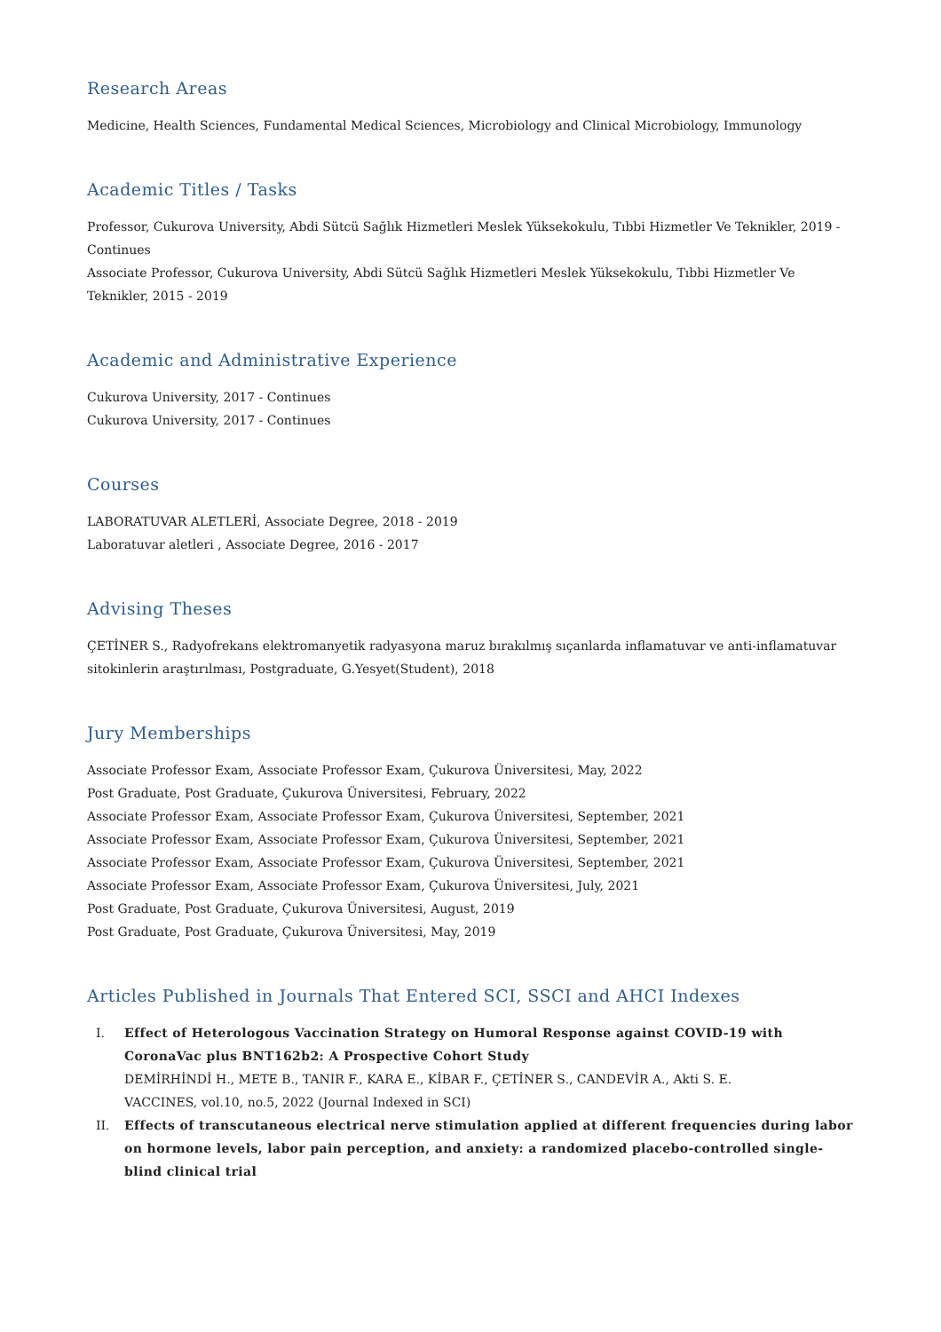Research Areas
Medicine, Health Sciences, Fundamental Medical Sciences, Microbiology and Clinical Microbiology, Immunology
Academic Titles / Tasks
Professor, Cukurova University, Abdi Sütcü Sağlık Hizmetleri Meslek Yüksekokulu, Tıbbi Hizmetler Ve Teknikler, 2019 - Continues
Associate Professor, Cukurova University, Abdi Sütcü Sağlık Hizmetleri Meslek Yüksekokulu, Tıbbi Hizmetler Ve Teknikler, 2015 - 2019
Academic and Administrative Experience
Cukurova University, 2017 - Continues
Cukurova University, 2017 - Continues
Courses
LABORATUVAR ALETLERİ, Associate Degree, 2018 - 2019
Laboratuvar aletleri , Associate Degree, 2016 - 2017
Advising Theses
ÇETİNER S., Radyofrekans elektromanyetik radyasyona maruz bırakılmış sıçanlarda inflamatuvar ve anti-inflamatuvar sitokinlerin araştırılması, Postgraduate, G.Yesyet(Student), 2018
Jury Memberships
Associate Professor Exam, Associate Professor Exam, Çukurova Üniversitesi, May, 2022
Post Graduate, Post Graduate, Çukurova Üniversitesi, February, 2022
Associate Professor Exam, Associate Professor Exam, Çukurova Üniversitesi, September, 2021
Associate Professor Exam, Associate Professor Exam, Çukurova Üniversitesi, September, 2021
Associate Professor Exam, Associate Professor Exam, Çukurova Üniversitesi, September, 2021
Associate Professor Exam, Associate Professor Exam, Çukurova Üniversitesi, July, 2021
Post Graduate, Post Graduate, Çukurova Üniversitesi, August, 2019
Post Graduate, Post Graduate, Çukurova Üniversitesi, May, 2019
Articles Published in Journals That Entered SCI, SSCI and AHCI Indexes
I. Effect of Heterologous Vaccination Strategy on Humoral Response against COVID-19 with CoronaVac plus BNT162b2: A Prospective Cohort Study
DEMİRHİNDİ H., METE B., TANIR F., KARA E., KİBAR F., ÇETİNER S., CANDEVİR A., Akti S. E.
VACCINES, vol.10, no.5, 2022 (Journal Indexed in SCI)
II. Effects of transcutaneous electrical nerve stimulation applied at different frequencies during labor on hormone levels, labor pain perception, and anxiety: a randomized placebo-controlled single-blind clinical trial